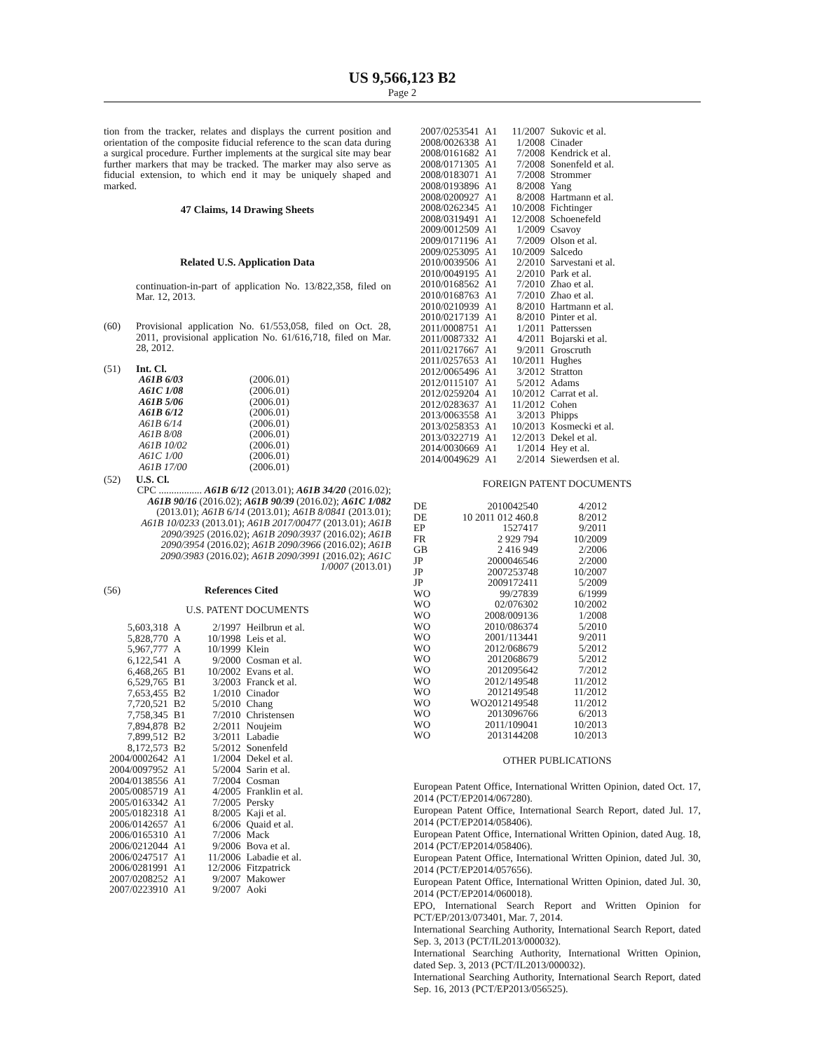US 9,566,123 B2
Page 2
tion from the tracker, relates and displays the current position and orientation of the composite fiducial reference to the scan data during a surgical procedure. Further implements at the surgical site may bear further markers that may be tracked. The marker may also serve as fiducial extension, to which end it may be uniquely shaped and marked.
47 Claims, 14 Drawing Sheets
Related U.S. Application Data
continuation-in-part of application No. 13/822,358, filed on Mar. 12, 2013.
(60) Provisional application No. 61/553,058, filed on Oct. 28, 2011, provisional application No. 61/616,718, filed on Mar. 28, 2012.
(51) Int. Cl.
| A61B 6/03 | (2006.01) |
| A61C 1/08 | (2006.01) |
| A61B 5/06 | (2006.01) |
| A61B 6/12 | (2006.01) |
| A61B 6/14 | (2006.01) |
| A61B 8/08 | (2006.01) |
| A61B 10/02 | (2006.01) |
| A61C 1/00 | (2006.01) |
| A61B 17/00 | (2006.01) |
(52) U.S. Cl.
CPC ................. A61B 6/12 (2013.01); A61B 34/20 (2016.02); A61B 90/16 (2016.02); A61B 90/39 (2016.02); A61C 1/082 (2013.01); A61B 6/14 (2013.01); A61B 8/0841 (2013.01); A61B 10/0233 (2013.01); A61B 2017/00477 (2013.01); A61B 2090/3925 (2016.02); A61B 2090/3937 (2016.02); A61B 2090/3954 (2016.02); A61B 2090/3966 (2016.02); A61B 2090/3983 (2016.02); A61B 2090/3991 (2016.02); A61C 1/0007 (2013.01)
(56) References Cited
U.S. PATENT DOCUMENTS
| 5,603,318 | A | 2/1997 | Heilbrun et al. |
| 5,828,770 | A | 10/1998 | Leis et al. |
| 5,967,777 | A | 10/1999 | Klein |
| 6,122,541 | A | 9/2000 | Cosman et al. |
| 6,468,265 | B1 | 10/2002 | Evans et al. |
| 6,529,765 | B1 | 3/2003 | Franck et al. |
| 7,653,455 | B2 | 1/2010 | Cinador |
| 7,720,521 | B2 | 5/2010 | Chang |
| 7,758,345 | B1 | 7/2010 | Christensen |
| 7,894,878 | B2 | 2/2011 | Noujeim |
| 7,899,512 | B2 | 3/2011 | Labadie |
| 8,172,573 | B2 | 5/2012 | Sonenfeld |
| 2004/0002642 | A1 | 1/2004 | Dekel et al. |
| 2004/0097952 | A1 | 5/2004 | Sarin et al. |
| 2004/0138556 | A1 | 7/2004 | Cosman |
| 2005/0085719 | A1 | 4/2005 | Franklin et al. |
| 2005/0163342 | A1 | 7/2005 | Persky |
| 2005/0182318 | A1 | 8/2005 | Kaji et al. |
| 2006/0142657 | A1 | 6/2006 | Quaid et al. |
| 2006/0165310 | A1 | 7/2006 | Mack |
| 2006/0212044 | A1 | 9/2006 | Bova et al. |
| 2006/0247517 | A1 | 11/2006 | Labadie et al. |
| 2006/0281991 | A1 | 12/2006 | Fitzpatrick |
| 2007/0208252 | A1 | 9/2007 | Makower |
| 2007/0223910 | A1 | 9/2007 | Aoki |
| 2007/0253541 | A1 | 11/2007 | Sukovic et al. |
| 2008/0026338 | A1 | 1/2008 | Cinader |
| 2008/0161682 | A1 | 7/2008 | Kendrick et al. |
| 2008/0171305 | A1 | 7/2008 | Sonenfeld et al. |
| 2008/0183071 | A1 | 7/2008 | Strommer |
| 2008/0193896 | A1 | 8/2008 | Yang |
| 2008/0200927 | A1 | 8/2008 | Hartmann et al. |
| 2008/0262345 | A1 | 10/2008 | Fichtinger |
| 2008/0319491 | A1 | 12/2008 | Schoenefeld |
| 2009/0012509 | A1 | 1/2009 | Csavoy |
| 2009/0171196 | A1 | 7/2009 | Olson et al. |
| 2009/0253095 | A1 | 10/2009 | Salcedo |
| 2010/0039506 | A1 | 2/2010 | Sarvestani et al. |
| 2010/0049195 | A1 | 2/2010 | Park et al. |
| 2010/0168562 | A1 | 7/2010 | Zhao et al. |
| 2010/0168763 | A1 | 7/2010 | Zhao et al. |
| 2010/0210939 | A1 | 8/2010 | Hartmann et al. |
| 2010/0217139 | A1 | 8/2010 | Pinter et al. |
| 2011/0008751 | A1 | 1/2011 | Patterssen |
| 2011/0087332 | A1 | 4/2011 | Bojarski et al. |
| 2011/0217667 | A1 | 9/2011 | Groscruth |
| 2011/0257653 | A1 | 10/2011 | Hughes |
| 2012/0065496 | A1 | 3/2012 | Stratton |
| 2012/0115107 | A1 | 5/2012 | Adams |
| 2012/0259204 | A1 | 10/2012 | Carrat et al. |
| 2012/0283637 | A1 | 11/2012 | Cohen |
| 2013/0063558 | A1 | 3/2013 | Phipps |
| 2013/0258353 | A1 | 10/2013 | Kosmecki et al. |
| 2013/0322719 | A1 | 12/2013 | Dekel et al. |
| 2014/0030669 | A1 | 1/2014 | Hey et al. |
| 2014/0049629 | A1 | 2/2014 | Siewerdsen et al. |
FOREIGN PATENT DOCUMENTS
| DE | 2010042540 | 4/2012 |
| DE | 10 2011 012 460.8 | 8/2012 |
| EP | 1527417 | 9/2011 |
| FR | 2 929 794 | 10/2009 |
| GB | 2 416 949 | 2/2006 |
| JP | 2000046546 | 2/2000 |
| JP | 2007253748 | 10/2007 |
| JP | 2009172411 | 5/2009 |
| WO | 99/27839 | 6/1999 |
| WO | 02/076302 | 10/2002 |
| WO | 2008/009136 | 1/2008 |
| WO | 2010/086374 | 5/2010 |
| WO | 2001/113441 | 9/2011 |
| WO | 2012/068679 | 5/2012 |
| WO | 2012068679 | 5/2012 |
| WO | 2012095642 | 7/2012 |
| WO | 2012/149548 | 11/2012 |
| WO | 2012149548 | 11/2012 |
| WO | WO2012149548 | 11/2012 |
| WO | 2013096766 | 6/2013 |
| WO | 2011/109041 | 10/2013 |
| WO | 2013144208 | 10/2013 |
OTHER PUBLICATIONS
European Patent Office, International Written Opinion, dated Oct. 17, 2014 (PCT/EP2014/067280).
European Patent Office, International Search Report, dated Jul. 17, 2014 (PCT/EP2014/058406).
European Patent Office, International Written Opinion, dated Aug. 18, 2014 (PCT/EP2014/058406).
European Patent Office, International Written Opinion, dated Jul. 30, 2014 (PCT/EP2014/057656).
European Patent Office, International Written Opinion, dated Jul. 30, 2014 (PCT/EP2014/060018).
EPO, International Search Report and Written Opinion for PCT/EP/2013/073401, Mar. 7, 2014.
International Searching Authority, International Search Report, dated Sep. 3, 2013 (PCT/IL2013/000032).
International Searching Authority, International Written Opinion, dated Sep. 3, 2013 (PCT/IL2013/000032).
International Searching Authority, International Search Report, dated Sep. 16, 2013 (PCT/EP2013/056525).